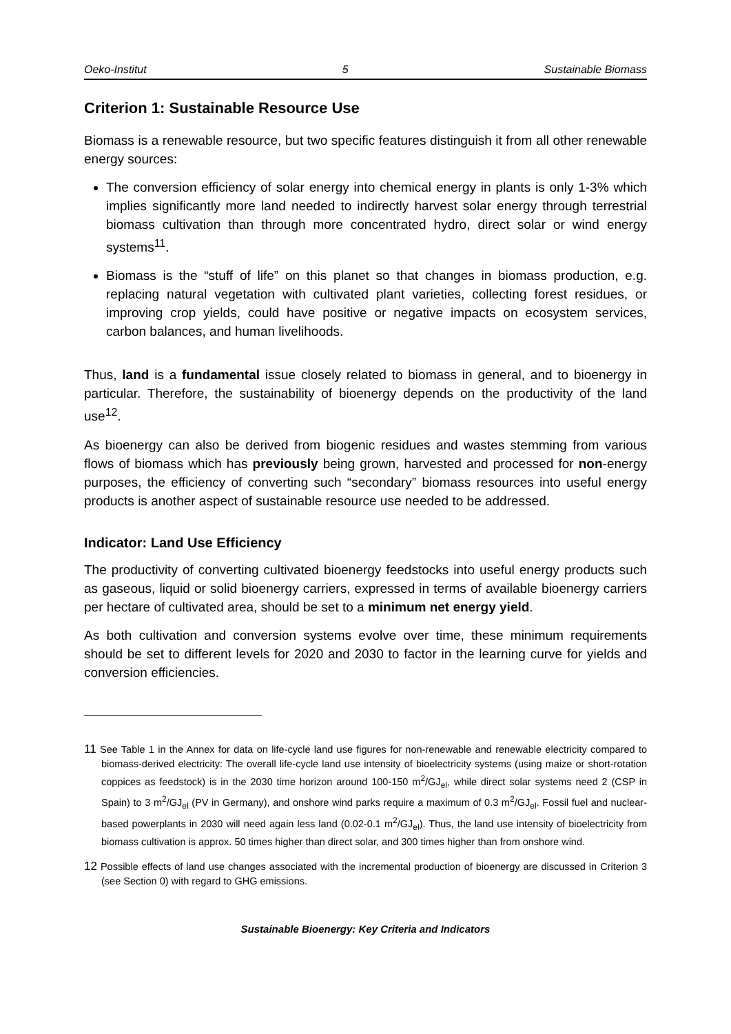Oeko-Institut 5 Sustainable Biomass
Criterion 1: Sustainable Resource Use
Biomass is a renewable resource, but two specific features distinguish it from all other renewable energy sources:
The conversion efficiency of solar energy into chemical energy in plants is only 1-3% which implies significantly more land needed to indirectly harvest solar energy through terrestrial biomass cultivation than through more concentrated hydro, direct solar or wind energy systems<sup>11</sup>.
Biomass is the “stuff of life” on this planet so that changes in biomass production, e.g. replacing natural vegetation with cultivated plant varieties, collecting forest residues, or improving crop yields, could have positive or negative impacts on ecosystem services, carbon balances, and human livelihoods.
Thus, land is a fundamental issue closely related to biomass in general, and to bioenergy in particular. Therefore, the sustainability of bioenergy depends on the productivity of the land use<sup>12</sup>.
As bioenergy can also be derived from biogenic residues and wastes stemming from various flows of biomass which has previously being grown, harvested and processed for non-energy purposes, the efficiency of converting such “secondary” biomass resources into useful energy products is another aspect of sustainable resource use needed to be addressed.
Indicator: Land Use Efficiency
The productivity of converting cultivated bioenergy feedstocks into useful energy products such as gaseous, liquid or solid bioenergy carriers, expressed in terms of available bioenergy carriers per hectare of cultivated area, should be set to a minimum net energy yield.
As both cultivation and conversion systems evolve over time, these minimum requirements should be set to different levels for 2020 and 2030 to factor in the learning curve for yields and conversion efficiencies.
11 See Table 1 in the Annex for data on life-cycle land use figures for non-renewable and renewable electricity compared to biomass-derived electricity: The overall life-cycle land use intensity of bioelectricity systems (using maize or short-rotation coppices as feedstock) is in the 2030 time horizon around 100-150 m<sup>2</sup>/GJ<sub>el</sub>, while direct solar systems need 2 (CSP in Spain) to 3 m<sup>2</sup>/GJ<sub>el</sub> (PV in Germany), and onshore wind parks require a maximum of 0.3 m<sup>2</sup>/GJ<sub>el</sub>. Fossil fuel and nuclear-based powerplants in 2030 will need again less land (0.02-0.1 m<sup>2</sup>/GJ<sub>el</sub>). Thus, the land use intensity of bioelectricity from biomass cultivation is approx. 50 times higher than direct solar, and 300 times higher than from onshore wind.
12 Possible effects of land use changes associated with the incremental production of bioenergy are discussed in Criterion 3 (see Section 0) with regard to GHG emissions.
Sustainable Bioenergy: Key Criteria and Indicators